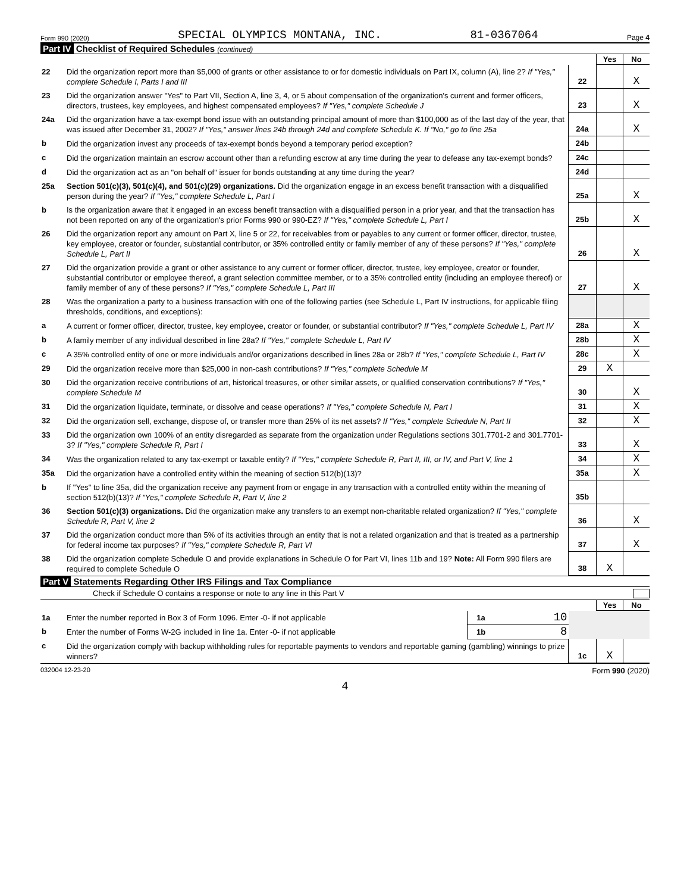Form 990 (2020) SPECIAL OLYMPICS MONTANA, INC. 81-0367064 Page 4
Part IV Checklist of Required Schedules (continued)
| | | | Yes | No |
| 22 | Did the organization report more than $5,000 of grants or other assistance to or for domestic individuals on Part IX, column (A), line 2? If "Yes," complete Schedule I, Parts I and III | 22 | | X |
| 23 | Did the organization answer "Yes" to Part VII, Section A, line 3, 4, or 5 about compensation of the organization's current and former officers, directors, trustees, key employees, and highest compensated employees? If "Yes," complete Schedule J | 23 | | X |
| 24a | Did the organization have a tax-exempt bond issue with an outstanding principal amount of more than $100,000 as of the last day of the year, that was issued after December 31, 2002? If "Yes," answer lines 24b through 24d and complete Schedule K. If "No," go to line 25a | 24a | | X |
| b | Did the organization invest any proceeds of tax-exempt bonds beyond a temporary period exception? | 24b | | |
| c | Did the organization maintain an escrow account other than a refunding escrow at any time during the year to defease any tax-exempt bonds? | 24c | | |
| d | Did the organization act as an "on behalf of" issuer for bonds outstanding at any time during the year? | 24d | | |
| 25a | Section 501(c)(3), 501(c)(4), and 501(c)(29) organizations. Did the organization engage in an excess benefit transaction with a disqualified person during the year? If "Yes," complete Schedule L, Part I | 25a | | X |
| b | Is the organization aware that it engaged in an excess benefit transaction with a disqualified person in a prior year, and that the transaction has not been reported on any of the organization's prior Forms 990 or 990-EZ? If "Yes," complete Schedule L, Part I | 25b | | X |
| 26 | Did the organization report any amount on Part X, line 5 or 22, for receivables from or payables to any current or former officer, director, trustee, key employee, creator or founder, substantial contributor, or 35% controlled entity or family member of any of these persons? If "Yes," complete Schedule L, Part II | 26 | | X |
| 27 | Did the organization provide a grant or other assistance to any current or former officer, director, trustee, key employee, creator or founder, substantial contributor or employee thereof, a grant selection committee member, or to a 35% controlled entity (including an employee thereof) or family member of any of these persons? If "Yes," complete Schedule L, Part III | 27 | | X |
| 28 | Was the organization a party to a business transaction with one of the following parties (see Schedule L, Part IV instructions, for applicable filing thresholds, conditions, and exceptions): | | | |
| a | A current or former officer, director, trustee, key employee, creator or founder, or substantial contributor? If "Yes," complete Schedule L, Part IV | 28a | | X |
| b | A family member of any individual described in line 28a? If "Yes," complete Schedule L, Part IV | 28b | | X |
| c | A 35% controlled entity of one or more individuals and/or organizations described in lines 28a or 28b? If "Yes," complete Schedule L, Part IV | 28c | | X |
| 29 | Did the organization receive more than $25,000 in non-cash contributions? If "Yes," complete Schedule M | 29 | X | |
| 30 | Did the organization receive contributions of art, historical treasures, or other similar assets, or qualified conservation contributions? If "Yes," complete Schedule M | 30 | | X |
| 31 | Did the organization liquidate, terminate, or dissolve and cease operations? If "Yes," complete Schedule N, Part I | 31 | | X |
| 32 | Did the organization sell, exchange, dispose of, or transfer more than 25% of its net assets? If "Yes," complete Schedule N, Part II | 32 | | X |
| 33 | Did the organization own 100% of an entity disregarded as separate from the organization under Regulations sections 301.7701-2 and 301.7701-3? If "Yes," complete Schedule R, Part I | 33 | | X |
| 34 | Was the organization related to any tax-exempt or taxable entity? If "Yes," complete Schedule R, Part II, III, or IV, and Part V, line 1 | 34 | | X |
| 35a | Did the organization have a controlled entity within the meaning of section 512(b)(13)? | 35a | | X |
| b | If "Yes" to line 35a, did the organization receive any payment from or engage in any transaction with a controlled entity within the meaning of section 512(b)(13)? If "Yes," complete Schedule R, Part V, line 2 | 35b | | |
| 36 | Section 501(c)(3) organizations. Did the organization make any transfers to an exempt non-charitable related organization? If "Yes," complete Schedule R, Part V, line 2 | 36 | | X |
| 37 | Did the organization conduct more than 5% of its activities through an entity that is not a related organization and that is treated as a partnership for federal income tax purposes? If "Yes," complete Schedule R, Part VI | 37 | | X |
| 38 | Did the organization complete Schedule O and provide explanations in Schedule O for Part VI, lines 11b and 19? Note: All Form 990 filers are required to complete Schedule O | 38 | X | |
Part V Statements Regarding Other IRS Filings and Tax Compliance
Check if Schedule O contains a response or note to any line in this Part V
| | | | | | Yes | No |
| 1a | Enter the number reported in Box 3 of Form 1096. Enter -0- if not applicable | 1a | 10 | | | |
| b | Enter the number of Forms W-2G included in line 1a. Enter -0- if not applicable | 1b | 8 | | | |
| c | Did the organization comply with backup withholding rules for reportable payments to vendors and reportable gaming (gambling) winnings to prize winners? | | | 1c | X | |
032004 12-23-20 Form 990 (2020)
4